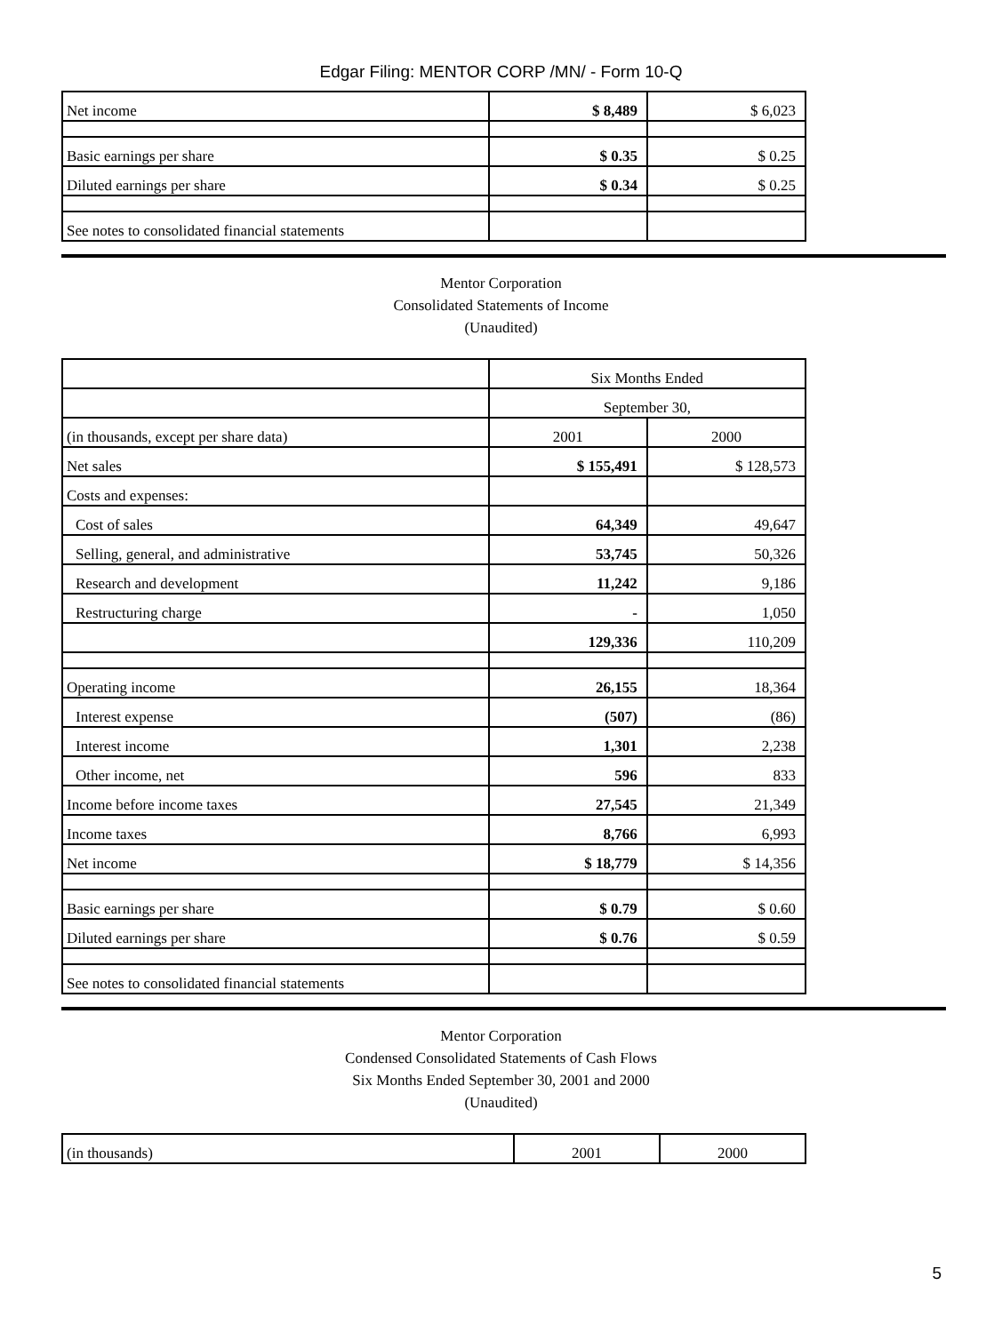Edgar Filing: MENTOR CORP /MN/ - Form 10-Q
| Net income | $ 8,489 | $ 6,023 |
| Basic earnings per share | $ 0.35 | $ 0.25 |
| Diluted earnings per share | $ 0.34 | $ 0.25 |
| See notes to consolidated financial statements | | |
Mentor Corporation
Consolidated Statements of Income
(Unaudited)
| | Six Months Ended | |
| | September 30, | |
| (in thousands, except per share data) | 2001 | 2000 |
| Net sales | $ 155,491 | $ 128,573 |
| Costs and expenses: | | |
| Cost of sales | 64,349 | 49,647 |
| Selling, general, and administrative | 53,745 | 50,326 |
| Research and development | 11,242 | 9,186 |
| Restructuring charge | - | 1,050 |
| | 129,336 | 110,209 |
| Operating income | 26,155 | 18,364 |
| Interest expense | (507) | (86) |
| Interest income | 1,301 | 2,238 |
| Other income, net | 596 | 833 |
| Income before income taxes | 27,545 | 21,349 |
| Income taxes | 8,766 | 6,993 |
| Net income | $ 18,779 | $ 14,356 |
| Basic earnings per share | $ 0.79 | $ 0.60 |
| Diluted earnings per share | $ 0.76 | $ 0.59 |
| See notes to consolidated financial statements | | |
Mentor Corporation
Condensed Consolidated Statements of Cash Flows
Six Months Ended September 30, 2001 and 2000
(Unaudited)
| (in thousands) | 2001 | 2000 |
5